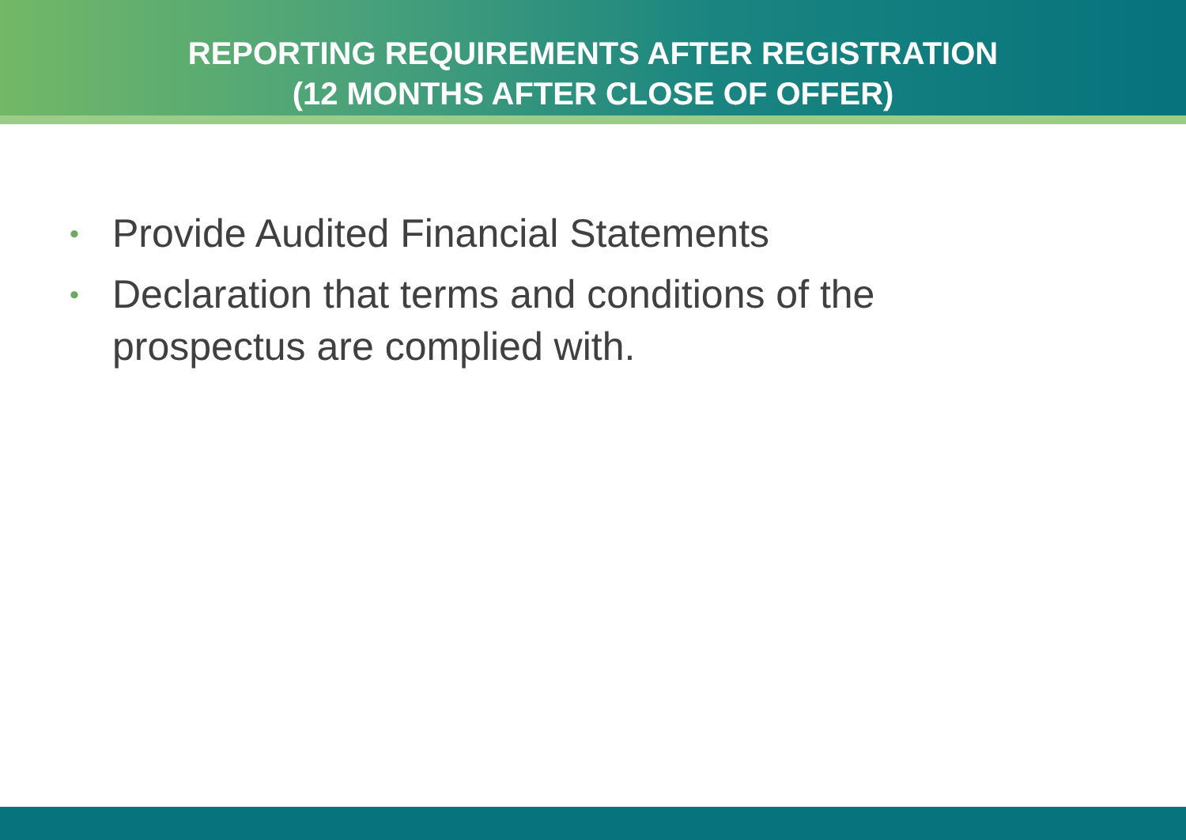REPORTING REQUIREMENTS AFTER REGISTRATION
(12 MONTHS AFTER CLOSE OF OFFER)
• Provide Audited Financial Statements
• Declaration that terms and conditions of the prospectus are complied with.